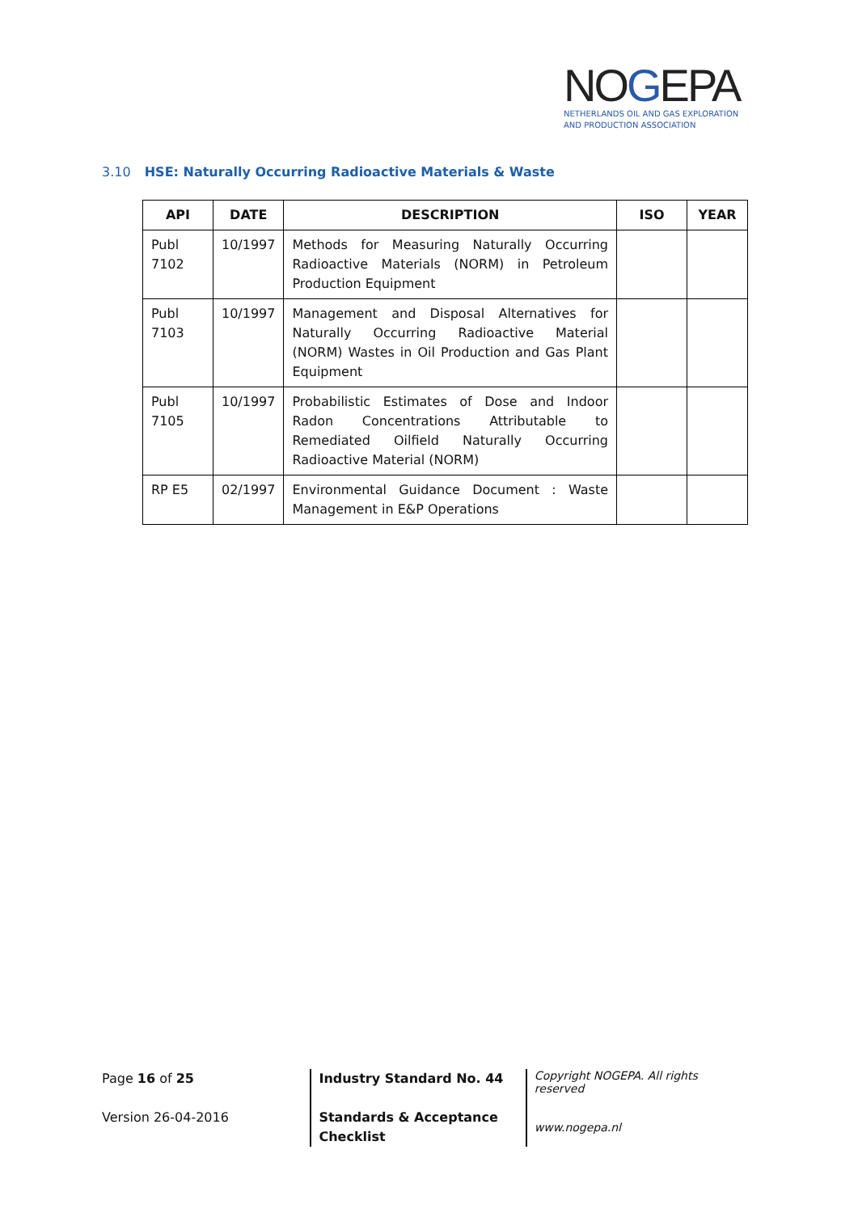NOGEPA
NETHERLANDS OIL AND GAS EXPLORATION
AND PRODUCTION ASSOCIATION
3.10 HSE: Naturally Occurring Radioactive Materials & Waste
| API | DATE | DESCRIPTION | ISO | YEAR |
| --- | --- | --- | --- | --- |
| Publ 7102 | 10/1997 | Methods for Measuring Naturally Occurring Radioactive Materials (NORM) in Petroleum Production Equipment | | |
| Publ 7103 | 10/1997 | Management and Disposal Alternatives for Naturally Occurring Radioactive Material (NORM) Wastes in Oil Production and Gas Plant Equipment | | |
| Publ 7105 | 10/1997 | Probabilistic Estimates of Dose and Indoor Radon Concentrations Attributable to Remediated Oilfield Naturally Occurring Radioactive Material (NORM) | | |
| RP E5 | 02/1997 | Environmental Guidance Document : Waste Management in E&P Operations | | |
Page 16 of 25
Version 26-04-2016
Industry Standard No. 44
Standards & Acceptance Checklist
Copyright NOGEPA. All rights reserved
www.nogepa.nl